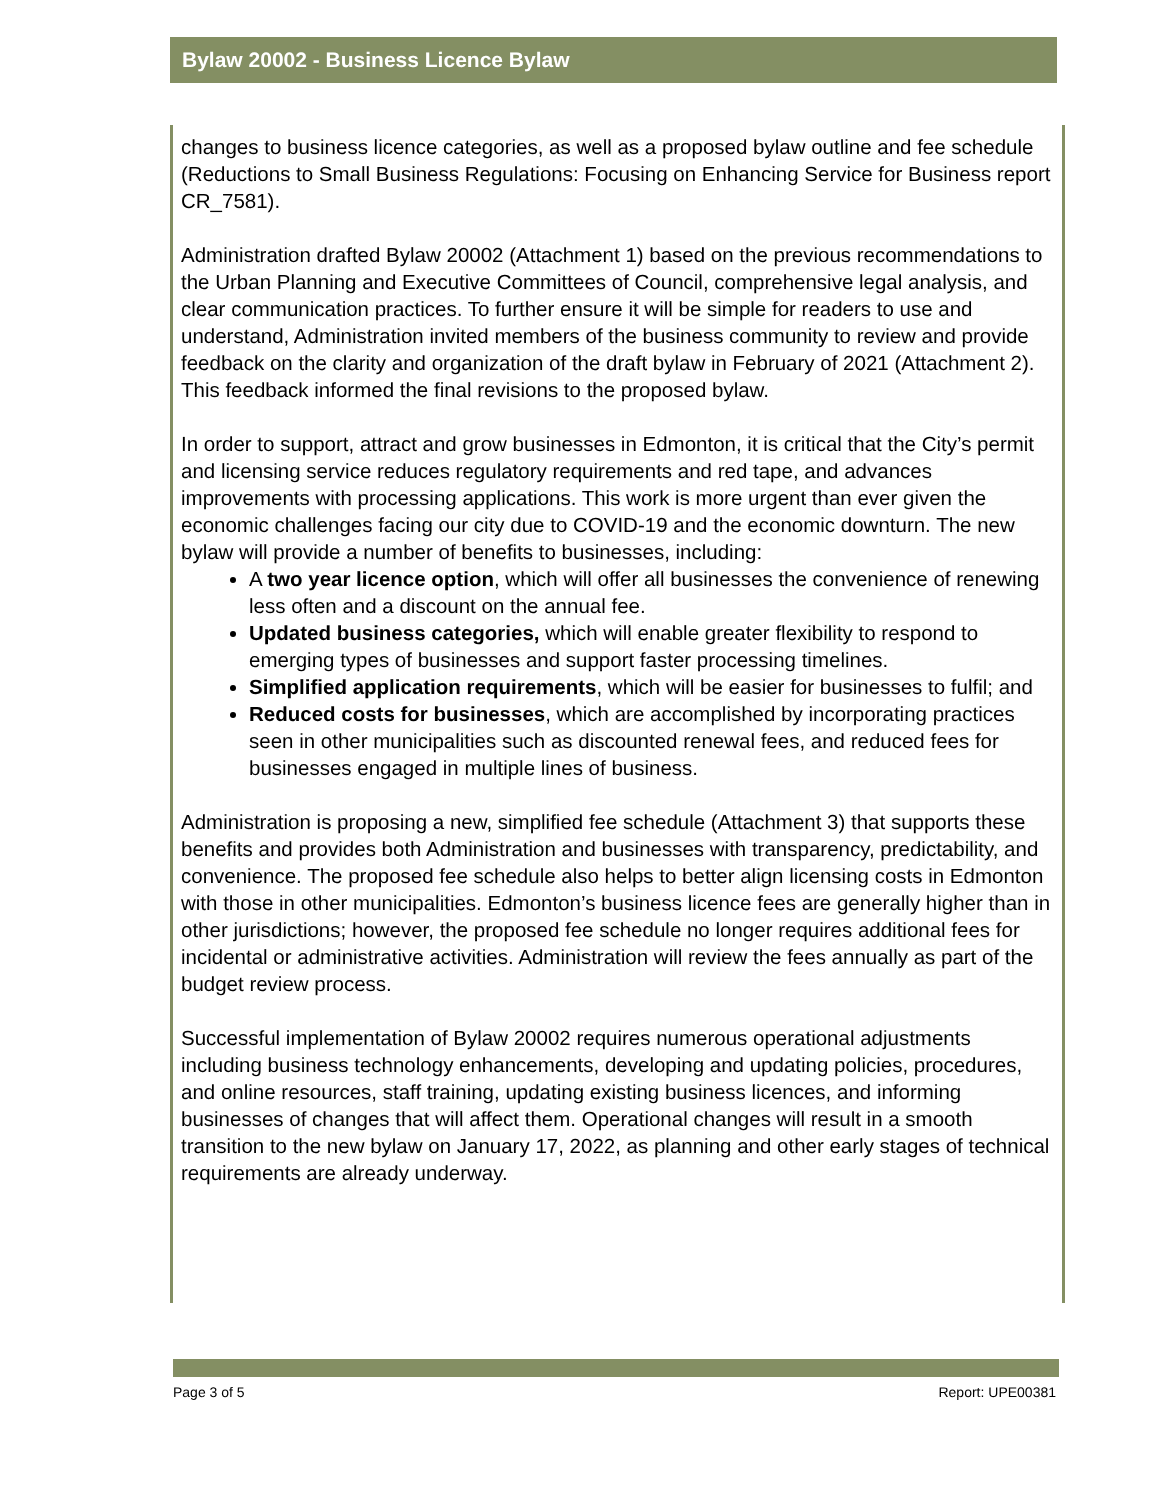Bylaw 20002 - Business Licence Bylaw
changes to business licence categories, as well as a proposed bylaw outline and fee schedule (Reductions to Small Business Regulations: Focusing on Enhancing Service for Business report CR_7581).
Administration drafted Bylaw 20002 (Attachment 1) based on the previous recommendations to the Urban Planning and Executive Committees of Council, comprehensive legal analysis, and clear communication practices. To further ensure it will be simple for readers to use and understand, Administration invited members of the business community to review and provide feedback on the clarity and organization of the draft bylaw in February of 2021 (Attachment 2). This feedback informed the final revisions to the proposed bylaw.
In order to support, attract and grow businesses in Edmonton, it is critical that the City’s permit and licensing service reduces regulatory requirements and red tape, and advances improvements with processing applications. This work is more urgent than ever given the economic challenges facing our city due to COVID-19 and the economic downturn. The new bylaw will provide a number of benefits to businesses, including:
A two year licence option, which will offer all businesses the convenience of renewing less often and a discount on the annual fee.
Updated business categories, which will enable greater flexibility to respond to emerging types of businesses and support faster processing timelines.
Simplified application requirements, which will be easier for businesses to fulfil; and
Reduced costs for businesses, which are accomplished by incorporating practices seen in other municipalities such as discounted renewal fees, and reduced fees for businesses engaged in multiple lines of business.
Administration is proposing a new, simplified fee schedule (Attachment 3) that supports these benefits and provides both Administration and businesses with transparency, predictability, and convenience. The proposed fee schedule also helps to better align licensing costs in Edmonton with those in other municipalities. Edmonton’s business licence fees are generally higher than in other jurisdictions; however, the proposed fee schedule no longer requires additional fees for incidental or administrative activities. Administration will review the fees annually as part of the budget review process.
Successful implementation of Bylaw 20002 requires numerous operational adjustments including business technology enhancements, developing and updating policies, procedures, and online resources, staff training, updating existing business licences, and informing businesses of changes that will affect them. Operational changes will result in a smooth transition to the new bylaw on January 17, 2022, as planning and other early stages of technical requirements are already underway.
Page 3 of 5 Report: UPE00381